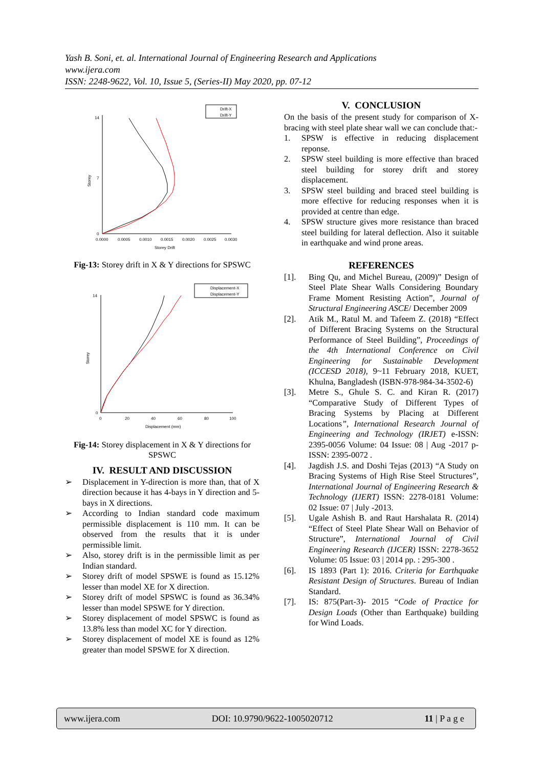Yash B. Soni, et. al. International Journal of Engineering Research and Applications
www.ijera.com
ISSN: 2248-9622, Vol. 10, Issue 5, (Series-II) May 2020, pp. 07-12
0
14
7
0.0000
0.0005
0.0010
0.0015
0.0020
0.0025
0.0030
Storey Drift
Storey
Drift-X
Drift-Y
Fig-13: Storey drift in X & Y directions for SPSWC
0
14
0
20
40
60
80
100
Displacement (mm)
Storey
Displacement-X
Displacement-Y
Fig-14: Storey displacement in X & Y directions for SPSWC
IV. RESULT AND DISCUSSION
➢ Displacement in Y-direction is more than, that of X direction because it has 4-bays in Y direction and 5-bays in X directions.
➢ According to Indian standard code maximum permissible displacement is 110 mm. It can be observed from the results that it is under permissible limit.
➢ Also, storey drift is in the permissible limit as per Indian standard.
➢ Storey drift of model SPSWE is found as 15.12% lesser than model XE for X direction.
➢ Storey drift of model SPSWC is found as 36.34% lesser than model SPSWE for Y direction.
➢ Storey displacement of model SPSWC is found as 13.8% less than model XC for Y direction.
➢ Storey displacement of model XE is found as 12% greater than model SPSWE for X direction.
V. CONCLUSION
On the basis of the present study for comparison of X-bracing with steel plate shear wall we can conclude that:-
1. SPSW is effective in reducing displacement reponse.
2. SPSW steel building is more effective than braced steel building for storey drift and storey displacement.
3. SPSW steel building and braced steel building is more effective for reducing responses when it is provided at centre than edge.
4. SPSW structure gives more resistance than braced steel building for lateral deflection. Also it suitable in earthquake and wind prone areas.
REFERENCES
[1]. Bing Qu, and Michel Bureau, (2009)” Design of Steel Plate Shear Walls Considering Boundary Frame Moment Resisting Action”, Journal of Structural Engineering ASCE/ December 2009
[2]. Atik M., Ratul M. and Tafeem Z. (2018) “Effect of Different Bracing Systems on the Structural Performance of Steel Building”, Proceedings of the 4th International Conference on Civil Engineering for Sustainable Development (ICCESD 2018), 9~11 February 2018, KUET, Khulna, Bangladesh (ISBN-978-984-34-3502-6)
[3]. Metre S., Ghule S. C. and Kiran R. (2017) “Comparative Study of Different Types of Bracing Systems by Placing at Different Locations”, International Research Journal of Engineering and Technology (IRJET) e-ISSN: 2395-0056 Volume: 04 Issue: 08 | Aug -2017 p-ISSN: 2395-0072 .
[4]. Jagdish J.S. and Doshi Tejas (2013) “A Study on Bracing Systems of High Rise Steel Structures”, International Journal of Engineering Research & Technology (IJERT) ISSN: 2278-0181 Volume: 02 Issue: 07 | July -2013.
[5]. Ugale Ashish B. and Raut Harshalata R. (2014) “Effect of Steel Plate Shear Wall on Behavior of Structure”, International Journal of Civil Engineering Research (IJCER) ISSN: 2278-3652 Volume: 05 Issue: 03 | 2014 pp. : 295-300 .
[6]. IS 1893 (Part 1): 2016. Criteria for Earthquake Resistant Design of Structures. Bureau of Indian Standard.
[7]. IS: 875(Part-3)- 2015 “Code of Practice for Design Loads (Other than Earthquake) building for Wind Loads.
www.ijera.com DOI: 10.9790/9622-1005020712 11 | P a g e